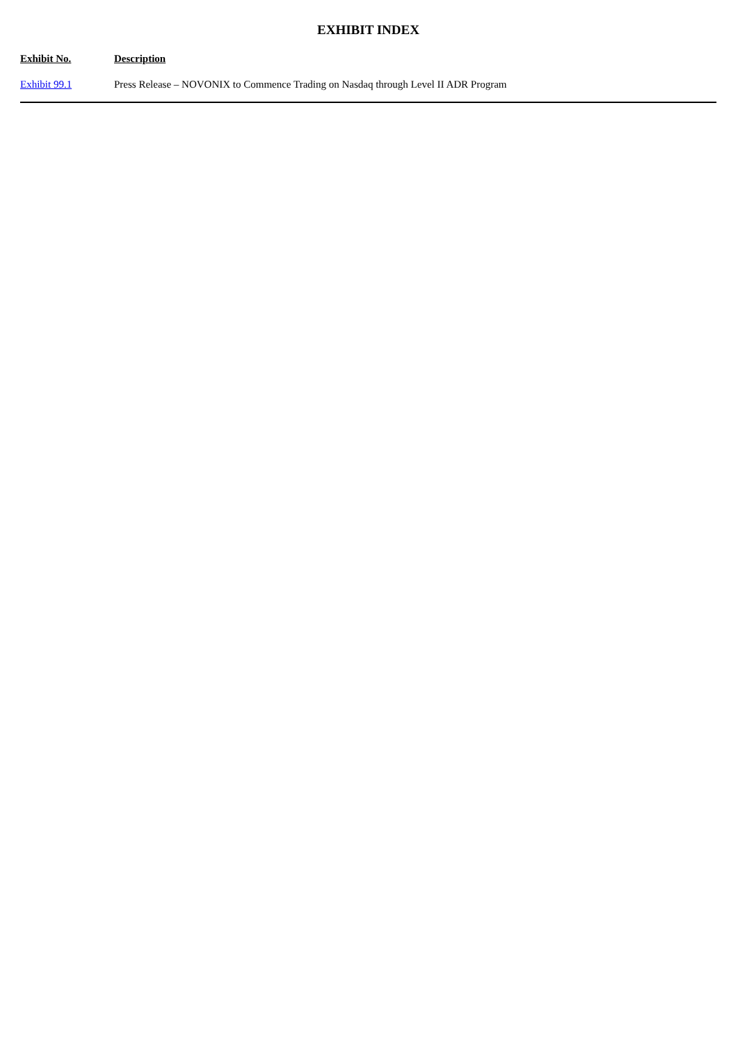EXHIBIT INDEX
| Exhibit No. | Description |
| --- | --- |
| Exhibit 99.1 | Press Release – NOVONIX to Commence Trading on Nasdaq through Level II ADR Program |